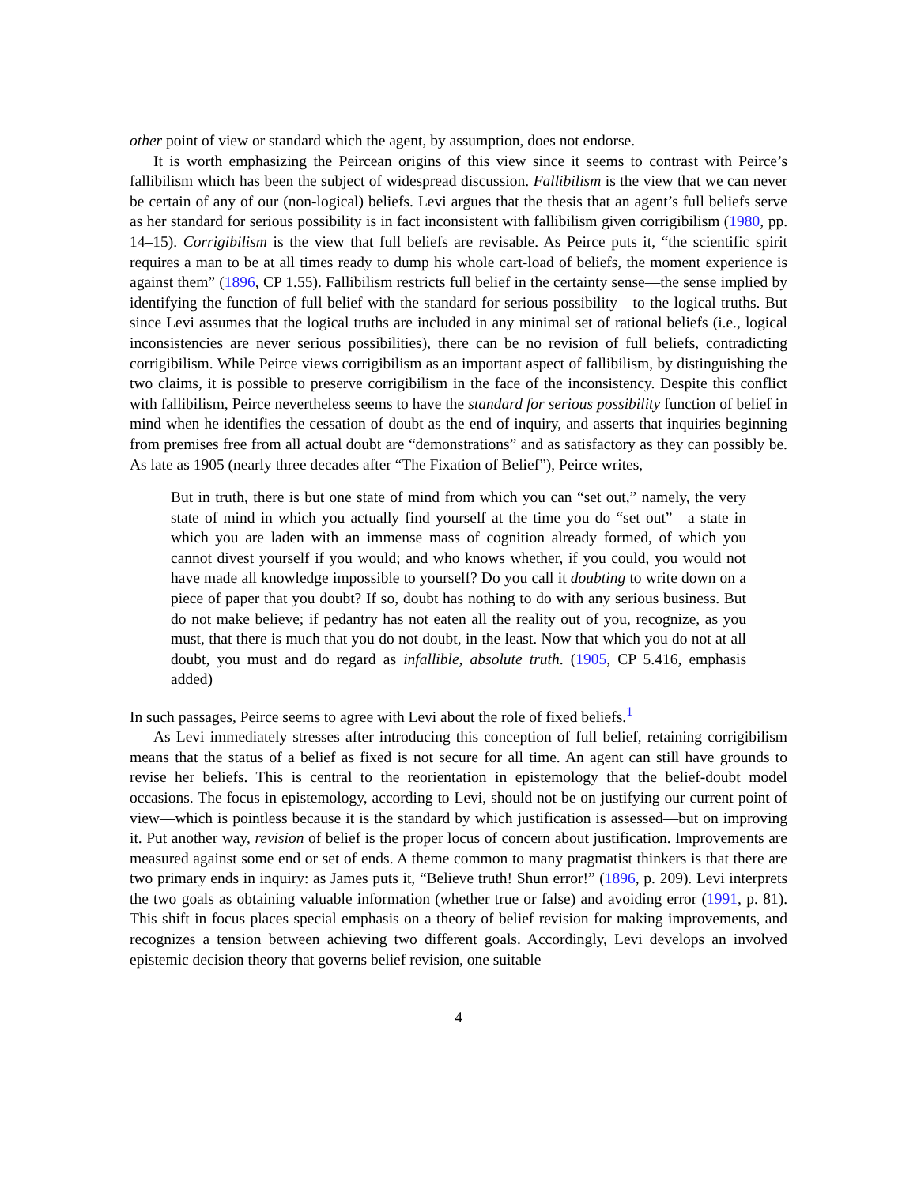other point of view or standard which the agent, by assumption, does not endorse.
It is worth emphasizing the Peircean origins of this view since it seems to contrast with Peirce’s fallibilism which has been the subject of widespread discussion. Fallibilism is the view that we can never be certain of any of our (non-logical) beliefs. Levi argues that the thesis that an agent’s full beliefs serve as her standard for serious possibility is in fact inconsistent with fallibilism given corrigibilism (1980, pp. 14–15). Corrigibilism is the view that full beliefs are revisable. As Peirce puts it, “the scientific spirit requires a man to be at all times ready to dump his whole cart-load of beliefs, the moment experience is against them” (1896, CP 1.55). Fallibilism restricts full belief in the certainty sense—the sense implied by identifying the function of full belief with the standard for serious possibility—to the logical truths. But since Levi assumes that the logical truths are included in any minimal set of rational beliefs (i.e., logical inconsistencies are never serious possibilities), there can be no revision of full beliefs, contradicting corrigibilism. While Peirce views corrigibilism as an important aspect of fallibilism, by distinguishing the two claims, it is possible to preserve corrigibilism in the face of the inconsistency. Despite this conflict with fallibilism, Peirce nevertheless seems to have the standard for serious possibility function of belief in mind when he identifies the cessation of doubt as the end of inquiry, and asserts that inquiries beginning from premises free from all actual doubt are “demonstrations” and as satisfactory as they can possibly be. As late as 1905 (nearly three decades after “The Fixation of Belief”), Peirce writes,
But in truth, there is but one state of mind from which you can “set out,” namely, the very state of mind in which you actually find yourself at the time you do “set out”—a state in which you are laden with an immense mass of cognition already formed, of which you cannot divest yourself if you would; and who knows whether, if you could, you would not have made all knowledge impossible to yourself? Do you call it doubting to write down on a piece of paper that you doubt? If so, doubt has nothing to do with any serious business. But do not make believe; if pedantry has not eaten all the reality out of you, recognize, as you must, that there is much that you do not doubt, in the least. Now that which you do not at all doubt, you must and do regard as infallible, absolute truth. (1905, CP 5.416, emphasis added)
In such passages, Peirce seems to agree with Levi about the role of fixed beliefs.<sup>1</sup>
As Levi immediately stresses after introducing this conception of full belief, retaining corrigibilism means that the status of a belief as fixed is not secure for all time. An agent can still have grounds to revise her beliefs. This is central to the reorientation in epistemology that the belief-doubt model occasions. The focus in epistemology, according to Levi, should not be on justifying our current point of view—which is pointless because it is the standard by which justification is assessed—but on improving it. Put another way, revision of belief is the proper locus of concern about justification. Improvements are measured against some end or set of ends. A theme common to many pragmatist thinkers is that there are two primary ends in inquiry: as James puts it, “Believe truth! Shun error!” (1896, p. 209). Levi interprets the two goals as obtaining valuable information (whether true or false) and avoiding error (1991, p. 81). This shift in focus places special emphasis on a theory of belief revision for making improvements, and recognizes a tension between achieving two different goals. Accordingly, Levi develops an involved epistemic decision theory that governs belief revision, one suitable
4